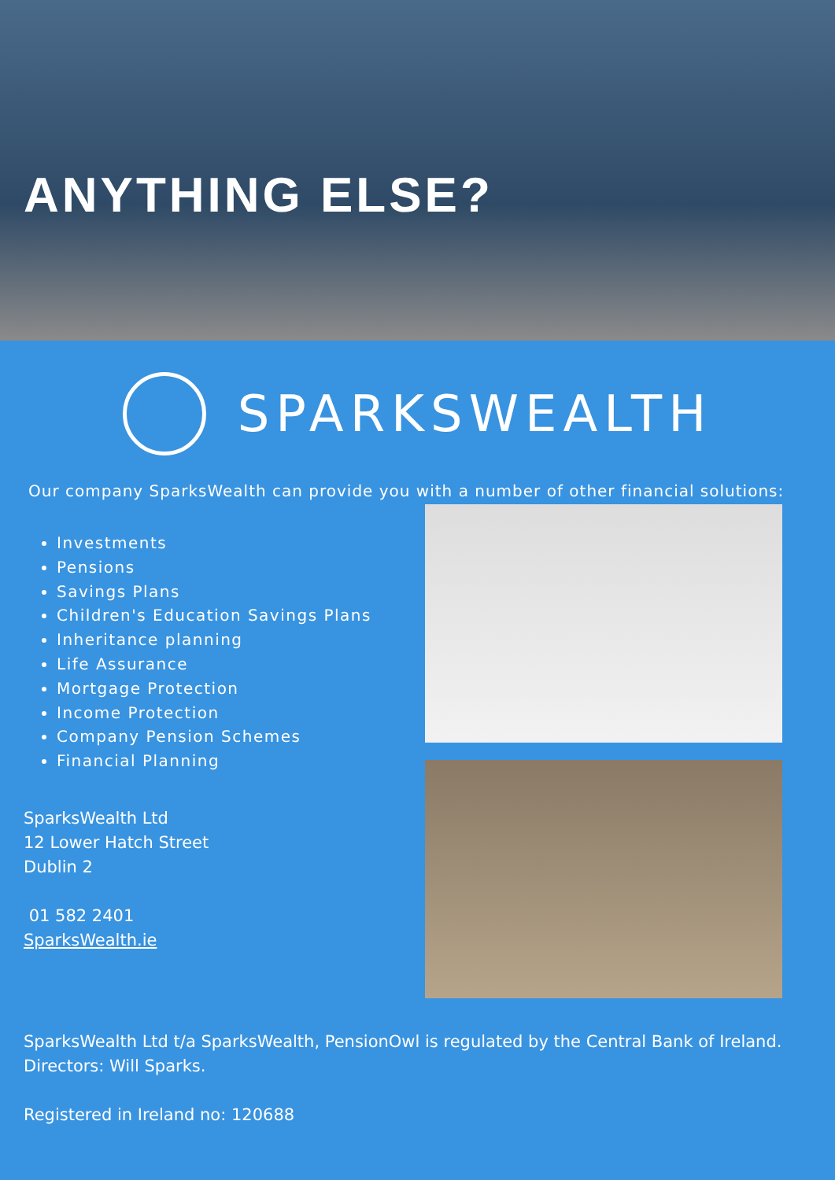ANYTHING ELSE?
SPARKSWEALTH
Our company SparksWealth can provide you with a number of other financial solutions:
Investments
Pensions
Savings Plans
Children's Education Savings Plans
Inheritance planning
Life Assurance
Mortgage Protection
Income Protection
Company Pension Schemes
Financial Planning
SparksWealth Ltd
12 Lower Hatch Street
Dublin 2
01 582 2401
SparksWealth.ie
SparksWealth Ltd t/a SparksWealth, PensionOwl is regulated by the Central Bank of Ireland. Directors: Will Sparks.
Registered in Ireland no: 120688